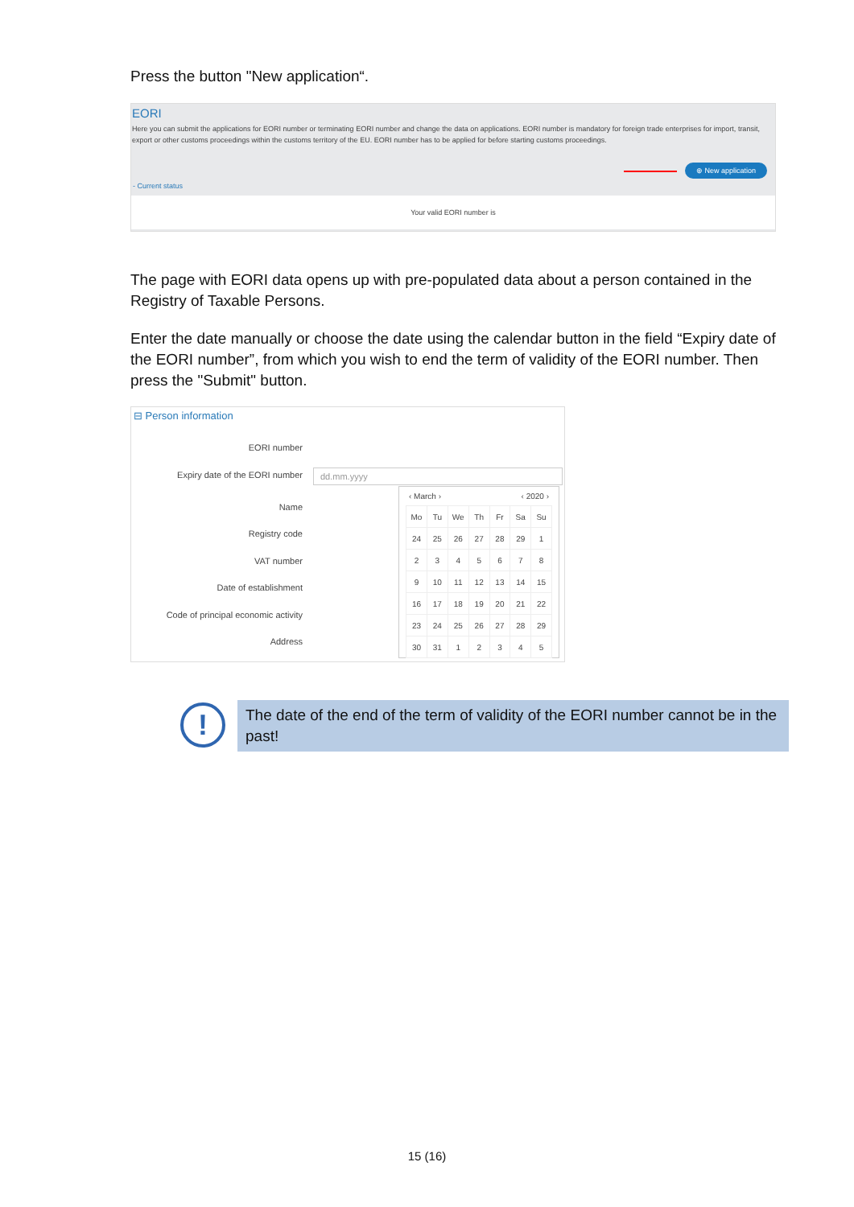Press the button "New application“.
EORI
Here you can submit the applications for EORI number or terminating EORI number and change the data on applications. EORI number is mandatory for foreign trade enterprises for import, transit, export or other customs proceedings within the customs territory of the EU. EORI number has to be applied for before starting customs proceedings.
⊕ New application
- Current status
Your valid EORI number is
The page with EORI data opens up with pre-populated data about a person contained in the Registry of Taxable Persons.
Enter the date manually or choose the date using the calendar button in the field “Expiry date of the EORI number”, from which you wish to end the term of validity of the EORI number. Then press the "Submit" button.
⊟ Person information
EORI number
Expiry date of the EORI number dd.mm.yyyy
Name
Registry code
VAT number
Date of establishment
Code of principal economic activity
Address
‹ March › ‹ 2020 ›
| Mo | Tu | We | Th | Fr | Sa | Su |
| --- | --- | --- | --- | --- | --- | --- |
| 24 | 25 | 26 | 27 | 28 | 29 | 1 |
| 2 | 3 | 4 | 5 | 6 | 7 | 8 |
| 9 | 10 | 11 | 12 | 13 | 14 | 15 |
| 16 | 17 | 18 | 19 | 20 | 21 | 22 |
| 23 | 24 | 25 | 26 | 27 | 28 | 29 |
| 30 | 31 | 1 | 2 | 3 | 4 | 5 |
!
The date of the end of the term of validity of the EORI number cannot be in the past!
15 (16)